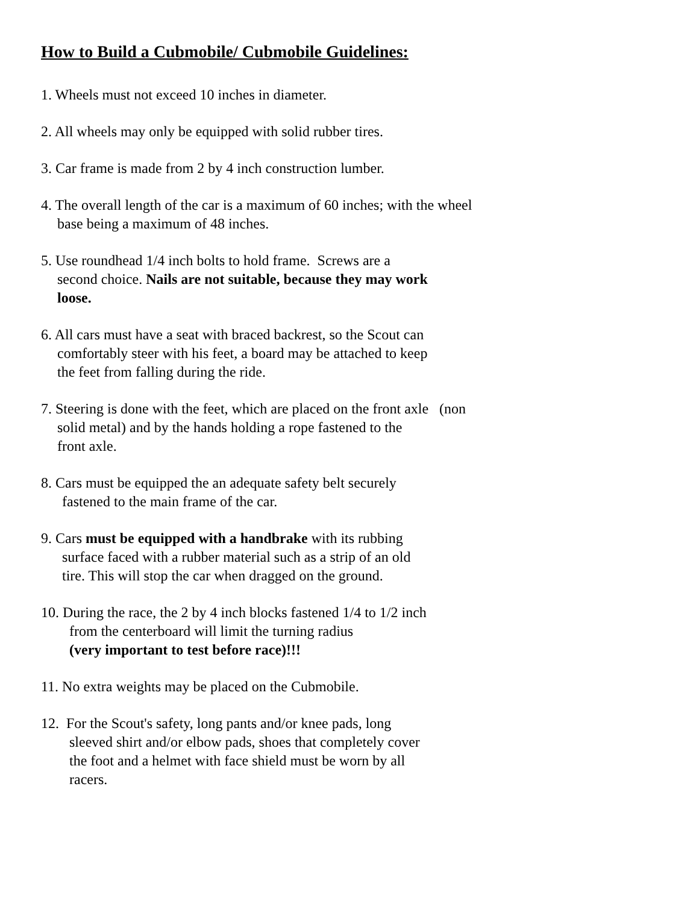How to Build a Cubmobile/ Cubmobile Guidelines:
1. Wheels must not exceed 10 inches in diameter.
2. All wheels may only be equipped with solid rubber tires.
3. Car frame is made from 2 by 4 inch construction lumber.
4. The overall length of the car is a maximum of 60 inches; with the wheel
base being a maximum of 48 inches.
5. Use roundhead 1/4 inch bolts to hold frame. Screws are a
second choice. Nails are not suitable, because they may work
loose.
6. All cars must have a seat with braced backrest, so the Scout can
comfortably steer with his feet, a board may be attached to keep
the feet from falling during the ride.
7. Steering is done with the feet, which are placed on the front axle (non
solid metal) and by the hands holding a rope fastened to the
front axle.
8. Cars must be equipped the an adequate safety belt securely
fastened to the main frame of the car.
9. Cars must be equipped with a handbrake with its rubbing
surface faced with a rubber material such as a strip of an old
tire. This will stop the car when dragged on the ground.
10. During the race, the 2 by 4 inch blocks fastened 1/4 to 1/2 inch
from the centerboard will limit the turning radius
(very important to test before race)!!!
11. No extra weights may be placed on the Cubmobile.
12. For the Scout's safety, long pants and/or knee pads, long
sleeved shirt and/or elbow pads, shoes that completely cover
the foot and a helmet with face shield must be worn by all
racers.